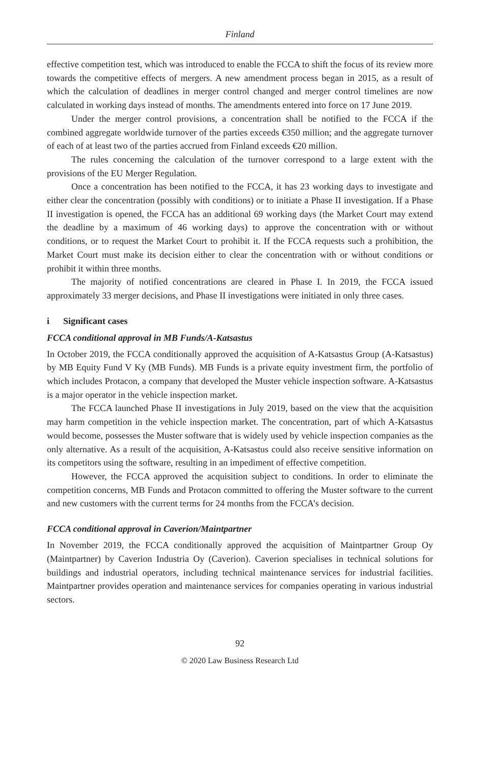Finland
effective competition test, which was introduced to enable the FCCA to shift the focus of its review more towards the competitive effects of mergers. A new amendment process began in 2015, as a result of which the calculation of deadlines in merger control changed and merger control timelines are now calculated in working days instead of months. The amendments entered into force on 17 June 2019.
Under the merger control provisions, a concentration shall be notified to the FCCA if the combined aggregate worldwide turnover of the parties exceeds €350 million; and the aggregate turnover of each of at least two of the parties accrued from Finland exceeds €20 million.
The rules concerning the calculation of the turnover correspond to a large extent with the provisions of the EU Merger Regulation.
Once a concentration has been notified to the FCCA, it has 23 working days to investigate and either clear the concentration (possibly with conditions) or to initiate a Phase II investigation. If a Phase II investigation is opened, the FCCA has an additional 69 working days (the Market Court may extend the deadline by a maximum of 46 working days) to approve the concentration with or without conditions, or to request the Market Court to prohibit it. If the FCCA requests such a prohibition, the Market Court must make its decision either to clear the concentration with or without conditions or prohibit it within three months.
The majority of notified concentrations are cleared in Phase I. In 2019, the FCCA issued approximately 33 merger decisions, and Phase II investigations were initiated in only three cases.
i Significant cases
FCCA conditional approval in MB Funds/A-Katsastus
In October 2019, the FCCA conditionally approved the acquisition of A-Katsastus Group (A-Katsastus) by MB Equity Fund V Ky (MB Funds). MB Funds is a private equity investment firm, the portfolio of which includes Protacon, a company that developed the Muster vehicle inspection software. A-Katsastus is a major operator in the vehicle inspection market.
The FCCA launched Phase II investigations in July 2019, based on the view that the acquisition may harm competition in the vehicle inspection market. The concentration, part of which A-Katsastus would become, possesses the Muster software that is widely used by vehicle inspection companies as the only alternative. As a result of the acquisition, A-Katsastus could also receive sensitive information on its competitors using the software, resulting in an impediment of effective competition.
However, the FCCA approved the acquisition subject to conditions. In order to eliminate the competition concerns, MB Funds and Protacon committed to offering the Muster software to the current and new customers with the current terms for 24 months from the FCCA’s decision.
FCCA conditional approval in Caverion/Maintpartner
In November 2019, the FCCA conditionally approved the acquisition of Maintpartner Group Oy (Maintpartner) by Caverion Industria Oy (Caverion). Caverion specialises in technical solutions for buildings and industrial operators, including technical maintenance services for industrial facilities. Maintpartner provides operation and maintenance services for companies operating in various industrial sectors.
92
© 2020 Law Business Research Ltd